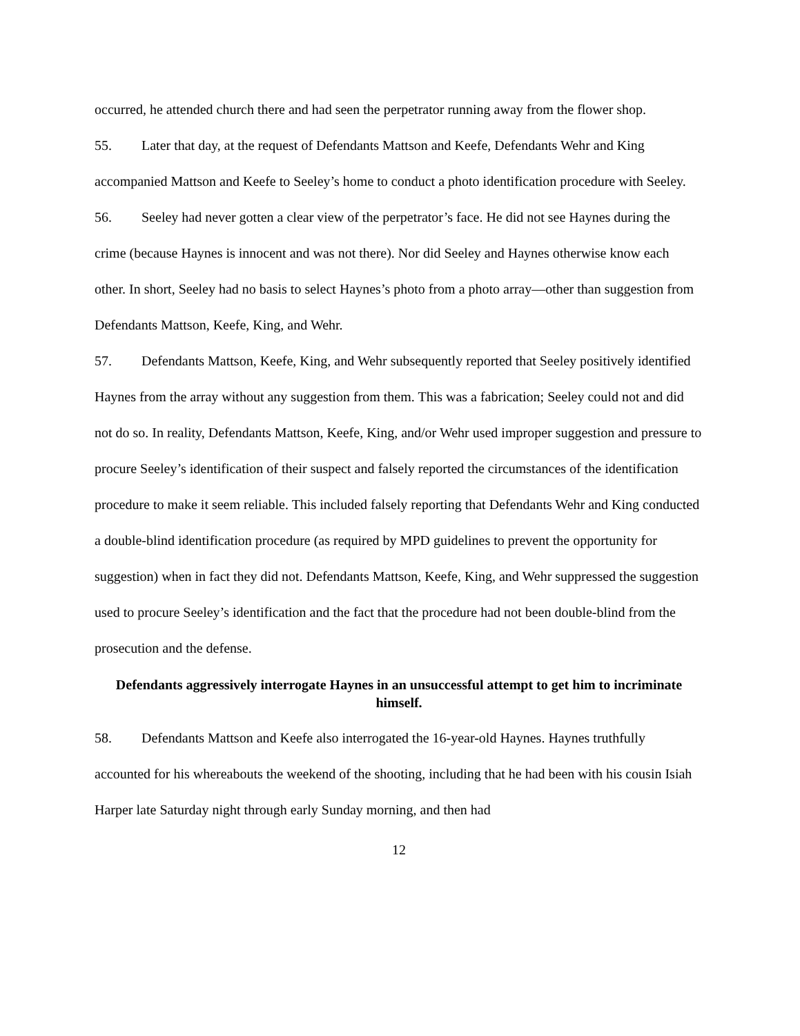occurred, he attended church there and had seen the perpetrator running away from the flower shop.
55. Later that day, at the request of Defendants Mattson and Keefe, Defendants Wehr and King accompanied Mattson and Keefe to Seeley’s home to conduct a photo identification procedure with Seeley.
56. Seeley had never gotten a clear view of the perpetrator’s face. He did not see Haynes during the crime (because Haynes is innocent and was not there). Nor did Seeley and Haynes otherwise know each other. In short, Seeley had no basis to select Haynes’s photo from a photo array—other than suggestion from Defendants Mattson, Keefe, King, and Wehr.
57. Defendants Mattson, Keefe, King, and Wehr subsequently reported that Seeley positively identified Haynes from the array without any suggestion from them. This was a fabrication; Seeley could not and did not do so. In reality, Defendants Mattson, Keefe, King, and/or Wehr used improper suggestion and pressure to procure Seeley’s identification of their suspect and falsely reported the circumstances of the identification procedure to make it seem reliable. This included falsely reporting that Defendants Wehr and King conducted a double-blind identification procedure (as required by MPD guidelines to prevent the opportunity for suggestion) when in fact they did not. Defendants Mattson, Keefe, King, and Wehr suppressed the suggestion used to procure Seeley’s identification and the fact that the procedure had not been double-blind from the prosecution and the defense.
Defendants aggressively interrogate Haynes in an unsuccessful attempt to get him to incriminate himself.
58. Defendants Mattson and Keefe also interrogated the 16-year-old Haynes. Haynes truthfully accounted for his whereabouts the weekend of the shooting, including that he had been with his cousin Isiah Harper late Saturday night through early Sunday morning, and then had
12